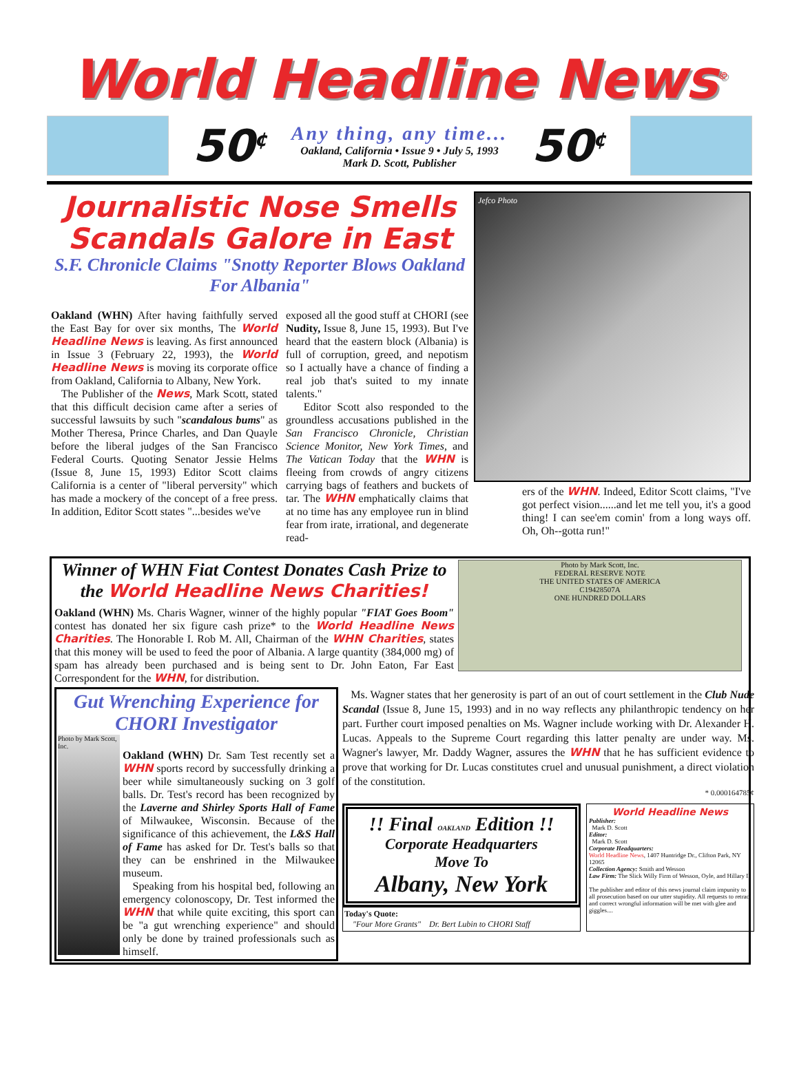World Headline News<sup>©</sup>
50<sup>¢</sup>
Any thing, any time...
Oakland, California • Issue 9 • July 5, 1993
Mark D. Scott, Publisher
50<sup>¢</sup>
Journalistic Nose Smells Scandals Galore in East
S.F. Chronicle Claims "Snotty Reporter Blows Oakland For Albania"
Oakland (WHN) After having faithfully served the East Bay for over six months, The World Headline News is leaving. As first announced in Issue 3 (February 22, 1993), the World Headline News is moving its corporate office from Oakland, California to Albany, New York.
The Publisher of the News, Mark Scott, stated that this difficult decision came after a series of successful lawsuits by such "scandalous bums" as Mother Theresa, Prince Charles, and Dan Quayle before the liberal judges of the San Francisco Federal Courts. Quoting Senator Jessie Helms (Issue 8, June 15, 1993) Editor Scott claims California is a center of "liberal perversity" which has made a mockery of the concept of a free press. In addition, Editor Scott states "...besides we've
exposed all the good stuff at CHORI (see Nudity, Issue 8, June 15, 1993). But I've heard that the eastern block (Albania) is full of corruption, greed, and nepotism so I actually have a chance of finding a real job that's suited to my innate talents."
Editor Scott also responded to the groundless accusations published in the San Francisco Chronicle, Christian Science Monitor, New York Times, and The Vatican Today that the WHN is fleeing from crowds of angry citizens carrying bags of feathers and buckets of tar. The WHN emphatically claims that at no time has any employee run in blind fear from irate, irrational, and degenerate read-
Jefco Photo
ers of the WHN. Indeed, Editor Scott claims, "I've got perfect vision......and let me tell you, it's a good thing! I can see'em comin' from a long ways off. Oh, Oh--gotta run!"
Winner of WHN Fiat Contest Donates Cash Prize to the World Headline News Charities!
Oakland (WHN) Ms. Charis Wagner, winner of the highly popular "FIAT Goes Boom" contest has donated her six figure cash prize* to the World Headline News Charities. The Honorable I. Rob M. All, Chairman of the WHN Charities, states that this money will be used to feed the poor of Albania. A large quantity (384,000 mg) of spam has already been purchased and is being sent to Dr. John Eaton, Far East Correspondent for the WHN, for distribution.
Photo by Mark Scott, Inc.
FEDERAL RESERVE NOTE
THE UNITED STATES OF AMERICA
C19428507A
ONE HUNDRED DOLLARS
Gut Wrenching Experience for CHORI Investigator
Photo by Mark Scott, Inc.
Oakland (WHN) Dr. Sam Test recently set a WHN sports record by successfully drinking a beer while simultaneously sucking on 3 golf balls. Dr. Test's record has been recognized by the Laverne and Shirley Sports Hall of Fame of Milwaukee, Wisconsin. Because of the significance of this achievement, the L&S Hall of Fame has asked for Dr. Test's balls so that they can be enshrined in the Milwaukee museum.
Speaking from his hospital bed, following an emergency colonoscopy, Dr. Test informed the WHN that while quite exciting, this sport can be "a gut wrenching experience" and should only be done by trained professionals such as himself.
Ms. Wagner states that her generosity is part of an out of court settlement in the Club Nude Scandal (Issue 8, June 15, 1993) and in no way reflects any philanthropic tendency on her part. Further court imposed penalties on Ms. Wagner include working with Dr. Alexander H. Lucas. Appeals to the Supreme Court regarding this latter penalty are under way. Ms. Wagner's lawyer, Mr. Daddy Wagner, assures the WHN that he has sufficient evidence to prove that working for Dr. Lucas constitutes cruel and unusual punishment, a direct violation of the constitution.
* 0.000164785¢
!! Final OAKLAND Edition !!
Corporate Headquarters
Move To
Albany, New York
Today's Quote:
"Four More Grants" Dr. Bert Lubin to CHORI Staff
World Headline News
Publisher:
Mark D. Scott
Editor:
Mark D. Scott
Corporate Headquarters:
World Headline News, 1407 Huntridge Dr., Clifton Park, NY 12065
Collection Agency: Smith and Wesson
Law Firm: The Slick Willy Firm of Wesson, Oyle, and Hillary II
The publisher and editor of this news journal claim impunity to all prosecution based on our utter stupidity. All requests to retract and correct wrongful information will be met with glee and giggles....